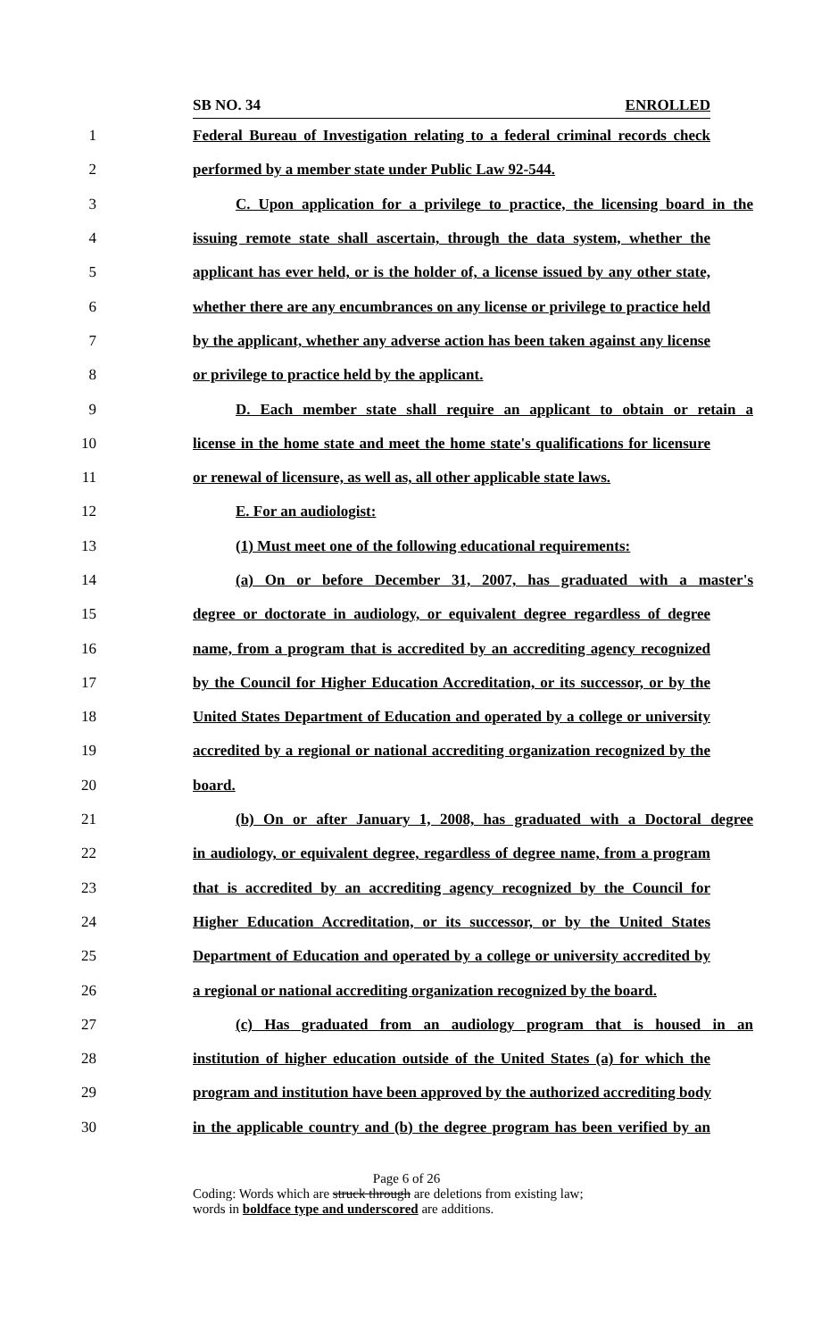SB NO. 34 ENROLLED
1 Federal Bureau of Investigation relating to a federal criminal records check
2 performed by a member state under Public Law 92-544.
3 C. Upon application for a privilege to practice, the licensing board in the
4 issuing remote state shall ascertain, through the data system, whether the
5 applicant has ever held, or is the holder of, a license issued by any other state,
6 whether there are any encumbrances on any license or privilege to practice held
7 by the applicant, whether any adverse action has been taken against any license
8 or privilege to practice held by the applicant.
9 D. Each member state shall require an applicant to obtain or retain a
10 license in the home state and meet the home state's qualifications for licensure
11 or renewal of licensure, as well as, all other applicable state laws.
12 E. For an audiologist:
13 (1) Must meet one of the following educational requirements:
14 (a) On or before December 31, 2007, has graduated with a master's
15 degree or doctorate in audiology, or equivalent degree regardless of degree
16 name, from a program that is accredited by an accrediting agency recognized
17 by the Council for Higher Education Accreditation, or its successor, or by the
18 United States Department of Education and operated by a college or university
19 accredited by a regional or national accrediting organization recognized by the
20 board.
21 (b) On or after January 1, 2008, has graduated with a Doctoral degree
22 in audiology, or equivalent degree, regardless of degree name, from a program
23 that is accredited by an accrediting agency recognized by the Council for
24 Higher Education Accreditation, or its successor, or by the United States
25 Department of Education and operated by a college or university accredited by
26 a regional or national accrediting organization recognized by the board.
27 (c) Has graduated from an audiology program that is housed in an
28 institution of higher education outside of the United States (a) for which the
29 program and institution have been approved by the authorized accrediting body
30 in the applicable country and (b) the degree program has been verified by an
Page 6 of 26
Coding: Words which are struck through are deletions from existing law;
words in boldface type and underscored are additions.